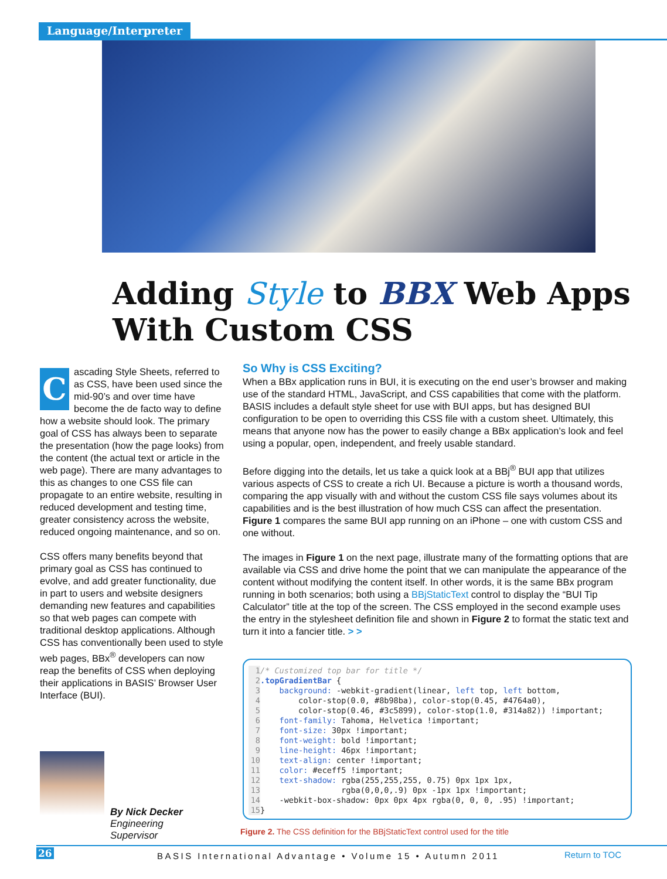Language/Interpreter
Adding Style to BBX Web Apps
With Custom CSS
Cascading Style Sheets, referred to as CSS, have been used since the mid-90’s and over time have become the de facto way to define how a website should look. The primary goal of CSS has always been to separate the presentation (how the page looks) from the content (the actual text or article in the web page). There are many advantages to this as changes to one CSS file can propagate to an entire website, resulting in reduced development and testing time, greater consistency across the website, reduced ongoing maintenance, and so on.
CSS offers many benefits beyond that primary goal as CSS has continued to evolve, and add greater functionality, due in part to users and website designers demanding new features and capabilities so that web pages can compete with traditional desktop applications. Although CSS has conventionally been used to style web pages, BBx<sup>®</sup> developers can now reap the benefits of CSS when deploying their applications in BASIS’ Browser User Interface (BUI).
So Why is CSS Exciting?
When a BBx application runs in BUI, it is executing on the end user’s browser and making use of the standard HTML, JavaScript, and CSS capabilities that come with the platform. BASIS includes a default style sheet for use with BUI apps, but has designed BUI configuration to be open to overriding this CSS file with a custom sheet. Ultimately, this means that anyone now has the power to easily change a BBx application’s look and feel using a popular, open, independent, and freely usable standard.
Before digging into the details, let us take a quick look at a BBj<sup>®</sup> BUI app that utilizes various aspects of CSS to create a rich UI. Because a picture is worth a thousand words, comparing the app visually with and without the custom CSS file says volumes about its capabilities and is the best illustration of how much CSS can affect the presentation. Figure 1 compares the same BUI app running on an iPhone – one with custom CSS and one without.
The images in Figure 1 on the next page, illustrate many of the formatting options that are available via CSS and drive home the point that we can manipulate the appearance of the content without modifying the content itself. In other words, it is the same BBx program running in both scenarios; both using a BBjStaticText control to display the “BUI Tip Calculator” title at the top of the screen. The CSS employed in the second example uses the entry in the stylesheet definition file and shown in Figure 2 to format the static text and turn it into a fancier title. > >
1 /* Customized top bar for title */ 2.topGradientBar { 3 background: -webkit-gradient(linear, left top, left bottom, 4 color-stop(0.0, #8b98ba), color-stop(0.45, #4764a0), 5 color-stop(0.46, #3c5899), color-stop(1.0, #314a82)) !important; 6 font-family: Tahoma, Helvetica !important; 7 font-size: 30px !important; 8 font-weight: bold !important; 9 line-height: 46px !important; 10 text-align: center !important; 11 color: #eceff5 !important; 12 text-shadow: rgba(255,255,255, 0.75) 0px 1px 1px, 13 rgba(0,0,0,.9) 0px -1px 1px !important; 14 -webkit-box-shadow: 0px 0px 4px rgba(0, 0, 0, .95) !important; 15 }
Figure 2. The CSS definition for the BBjStaticText control used for the title
By Nick Decker
Engineering
Supervisor
26 BASIS International Advantage • Volume 15 • Autumn 2011 Return to TOC